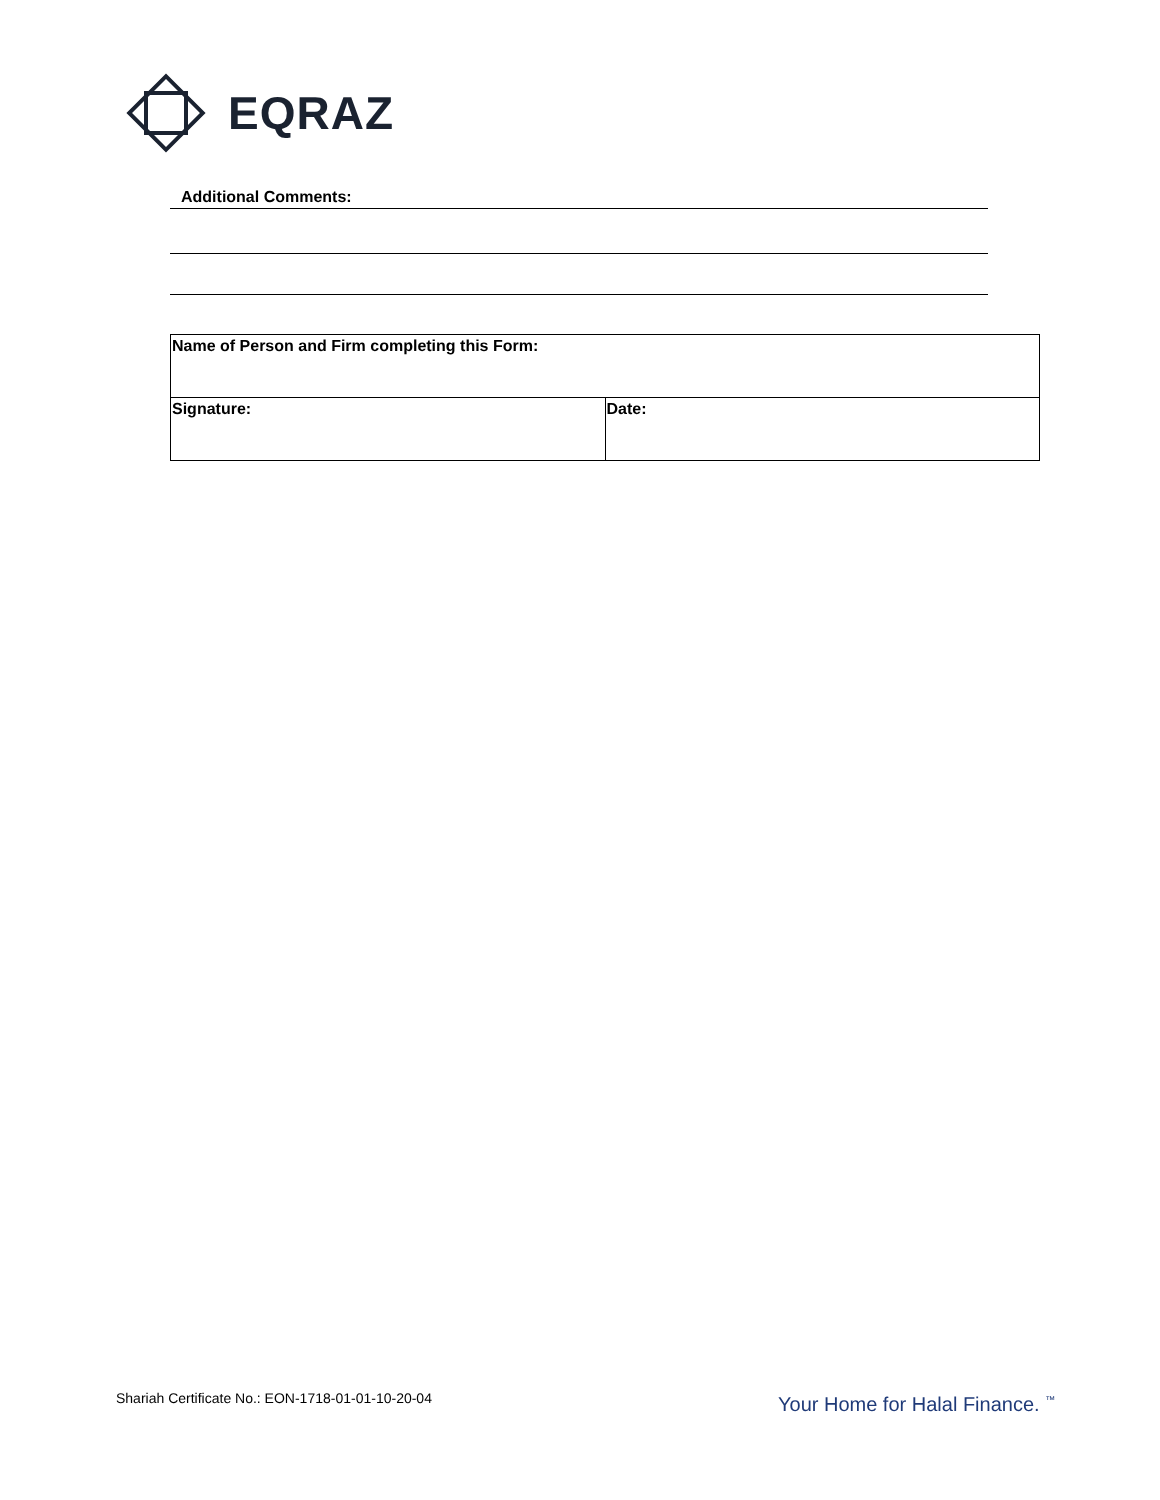EQRAZ
Additional Comments:
| Name of Person and Firm completing this Form: | |
| Signature: | Date: |
Shariah Certificate No.: EON-1718-01-01-10-20-04
Your Home for Halal Finance. <sup>™</sup>